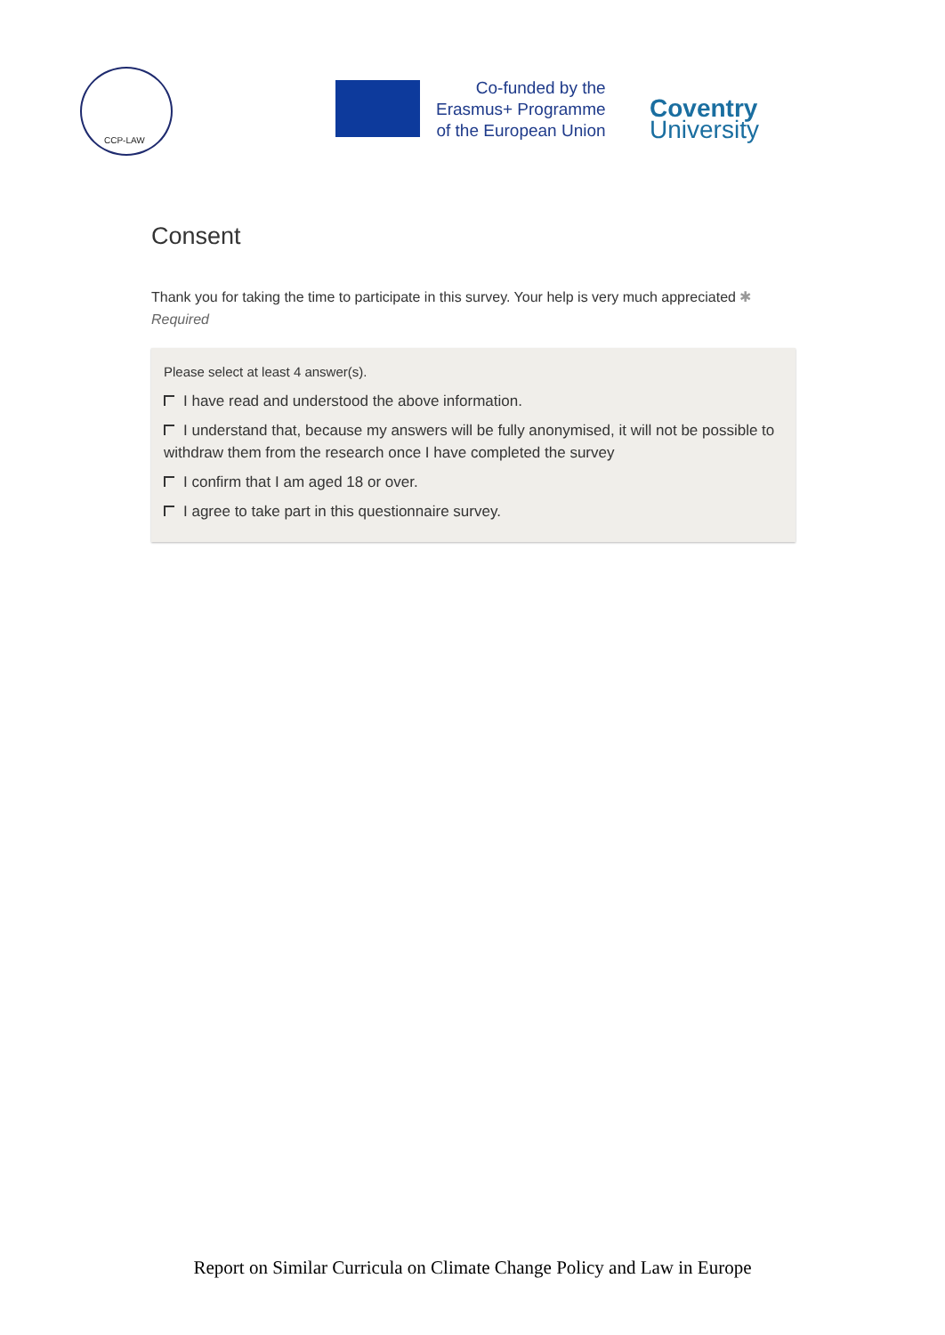CCP-LAW
Co-funded by the
Erasmus+ Programme
of the European Union
Coventry
University
Consent
Thank you for taking the time to participate in this survey. Your help is very much appreciated ✱
Required
Please select at least 4 answer(s).
I have read and understood the above information.
I understand that, because my answers will be fully anonymised, it will not be possible to withdraw them from the research once I have completed the survey
I confirm that I am aged 18 or over.
I agree to take part in this questionnaire survey.
Report on Similar Curricula on Climate Change Policy and Law in Europe